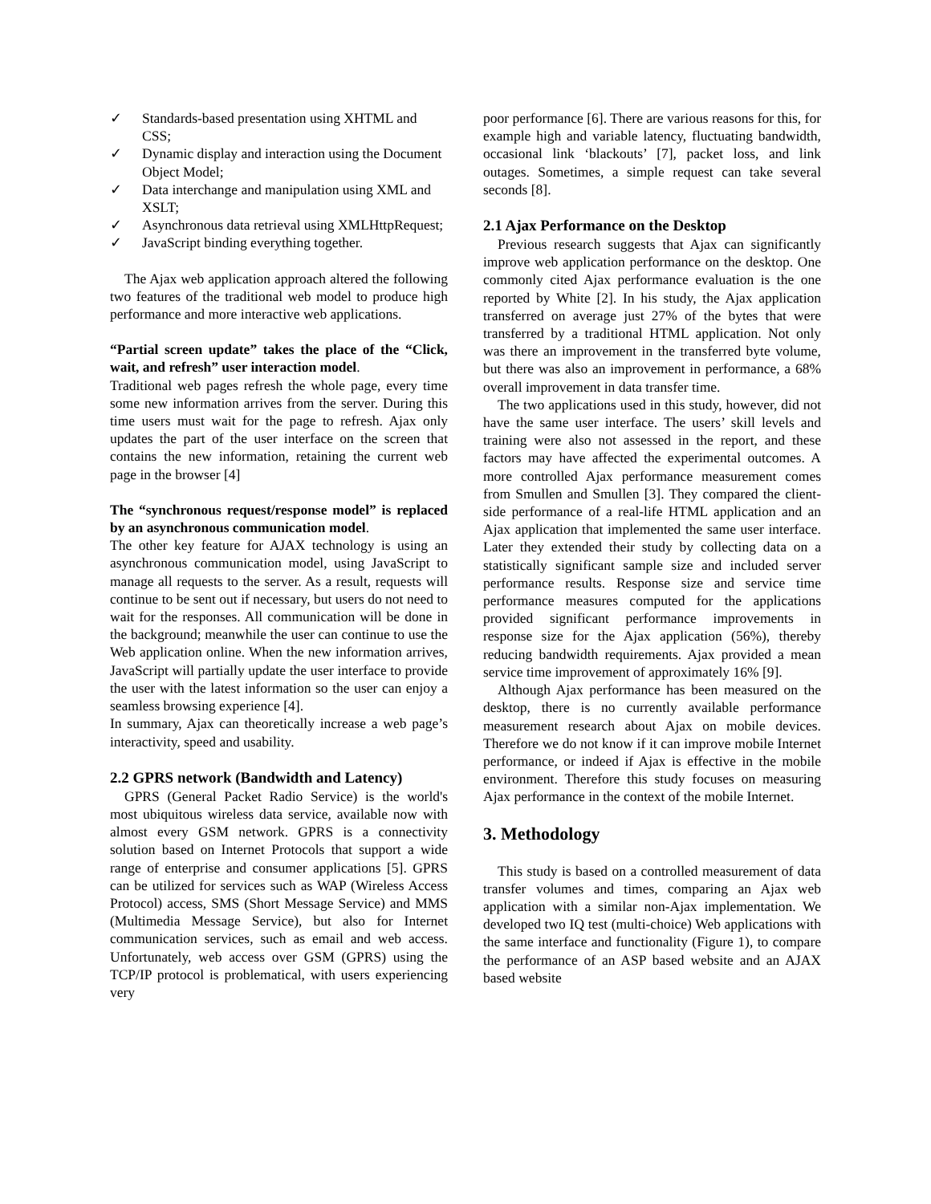✓ Standards-based presentation using XHTML and CSS;
✓ Dynamic display and interaction using the Document Object Model;
✓ Data interchange and manipulation using XML and XSLT;
✓ Asynchronous data retrieval using XMLHttpRequest;
✓ JavaScript binding everything together.
The Ajax web application approach altered the following two features of the traditional web model to produce high performance and more interactive web applications.
“Partial screen update” takes the place of the “Click, wait, and refresh” user interaction model.
Traditional web pages refresh the whole page, every time some new information arrives from the server. During this time users must wait for the page to refresh. Ajax only updates the part of the user interface on the screen that contains the new information, retaining the current web page in the browser [4]
The “synchronous request/response model” is replaced by an asynchronous communication model.
The other key feature for AJAX technology is using an asynchronous communication model, using JavaScript to manage all requests to the server. As a result, requests will continue to be sent out if necessary, but users do not need to wait for the responses. All communication will be done in the background; meanwhile the user can continue to use the Web application online. When the new information arrives, JavaScript will partially update the user interface to provide the user with the latest information so the user can enjoy a seamless browsing experience [4].
In summary, Ajax can theoretically increase a web page’s interactivity, speed and usability.
2.2 GPRS network (Bandwidth and Latency)
GPRS (General Packet Radio Service) is the world's most ubiquitous wireless data service, available now with almost every GSM network. GPRS is a connectivity solution based on Internet Protocols that support a wide range of enterprise and consumer applications [5]. GPRS can be utilized for services such as WAP (Wireless Access Protocol) access, SMS (Short Message Service) and MMS (Multimedia Message Service), but also for Internet communication services, such as email and web access. Unfortunately, web access over GSM (GPRS) using the TCP/IP protocol is problematical, with users experiencing very
poor performance [6]. There are various reasons for this, for example high and variable latency, fluctuating bandwidth, occasional link ‘blackouts’ [7], packet loss, and link outages. Sometimes, a simple request can take several seconds [8].
2.1 Ajax Performance on the Desktop
Previous research suggests that Ajax can significantly improve web application performance on the desktop. One commonly cited Ajax performance evaluation is the one reported by White [2]. In his study, the Ajax application transferred on average just 27% of the bytes that were transferred by a traditional HTML application. Not only was there an improvement in the transferred byte volume, but there was also an improvement in performance, a 68% overall improvement in data transfer time.
The two applications used in this study, however, did not have the same user interface. The users’ skill levels and training were also not assessed in the report, and these factors may have affected the experimental outcomes. A more controlled Ajax performance measurement comes from Smullen and Smullen [3]. They compared the client-side performance of a real-life HTML application and an Ajax application that implemented the same user interface. Later they extended their study by collecting data on a statistically significant sample size and included server performance results. Response size and service time performance measures computed for the applications provided significant performance improvements in response size for the Ajax application (56%), thereby reducing bandwidth requirements. Ajax provided a mean service time improvement of approximately 16% [9].
Although Ajax performance has been measured on the desktop, there is no currently available performance measurement research about Ajax on mobile devices. Therefore we do not know if it can improve mobile Internet performance, or indeed if Ajax is effective in the mobile environment. Therefore this study focuses on measuring Ajax performance in the context of the mobile Internet.
3. Methodology
This study is based on a controlled measurement of data transfer volumes and times, comparing an Ajax web application with a similar non-Ajax implementation. We developed two IQ test (multi-choice) Web applications with the same interface and functionality (Figure 1), to compare the performance of an ASP based website and an AJAX based website